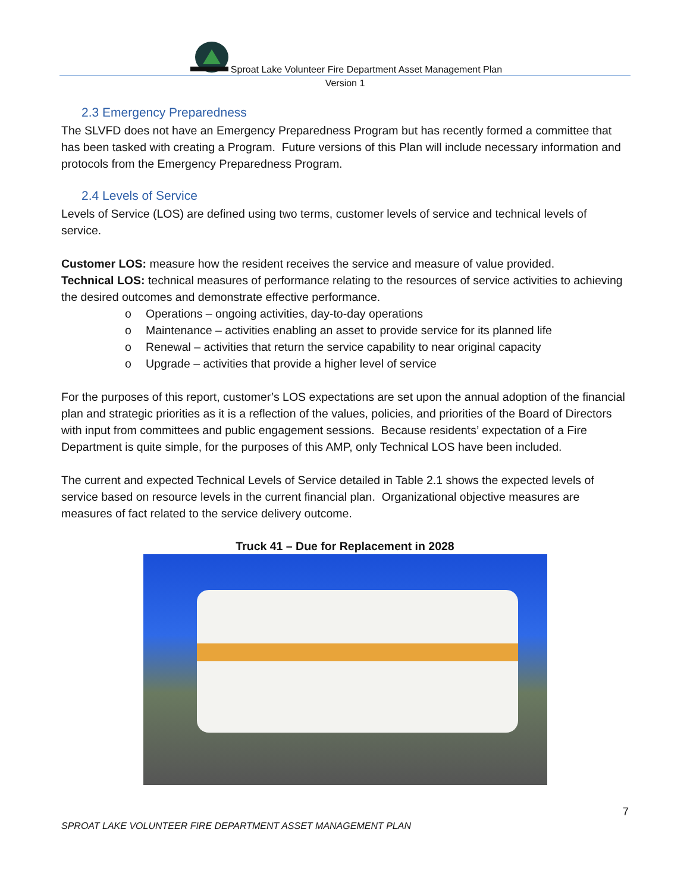Sproat Lake Volunteer Fire Department Asset Management Plan
Version 1
2.3 Emergency Preparedness
The SLVFD does not have an Emergency Preparedness Program but has recently formed a committee that has been tasked with creating a Program. Future versions of this Plan will include necessary information and protocols from the Emergency Preparedness Program.
2.4 Levels of Service
Levels of Service (LOS) are defined using two terms, customer levels of service and technical levels of service.
Customer LOS: measure how the resident receives the service and measure of value provided.
Technical LOS: technical measures of performance relating to the resources of service activities to achieving the desired outcomes and demonstrate effective performance.
o Operations – ongoing activities, day-to-day operations
o Maintenance – activities enabling an asset to provide service for its planned life
o Renewal – activities that return the service capability to near original capacity
o Upgrade – activities that provide a higher level of service
For the purposes of this report, customer’s LOS expectations are set upon the annual adoption of the financial plan and strategic priorities as it is a reflection of the values, policies, and priorities of the Board of Directors with input from committees and public engagement sessions. Because residents’ expectation of a Fire Department is quite simple, for the purposes of this AMP, only Technical LOS have been included.
The current and expected Technical Levels of Service detailed in Table 2.1 shows the expected levels of service based on resource levels in the current financial plan. Organizational objective measures are measures of fact related to the service delivery outcome.
Truck 41 – Due for Replacement in 2028
7
SPROAT LAKE VOLUNTEER FIRE DEPARTMENT ASSET MANAGEMENT PLAN